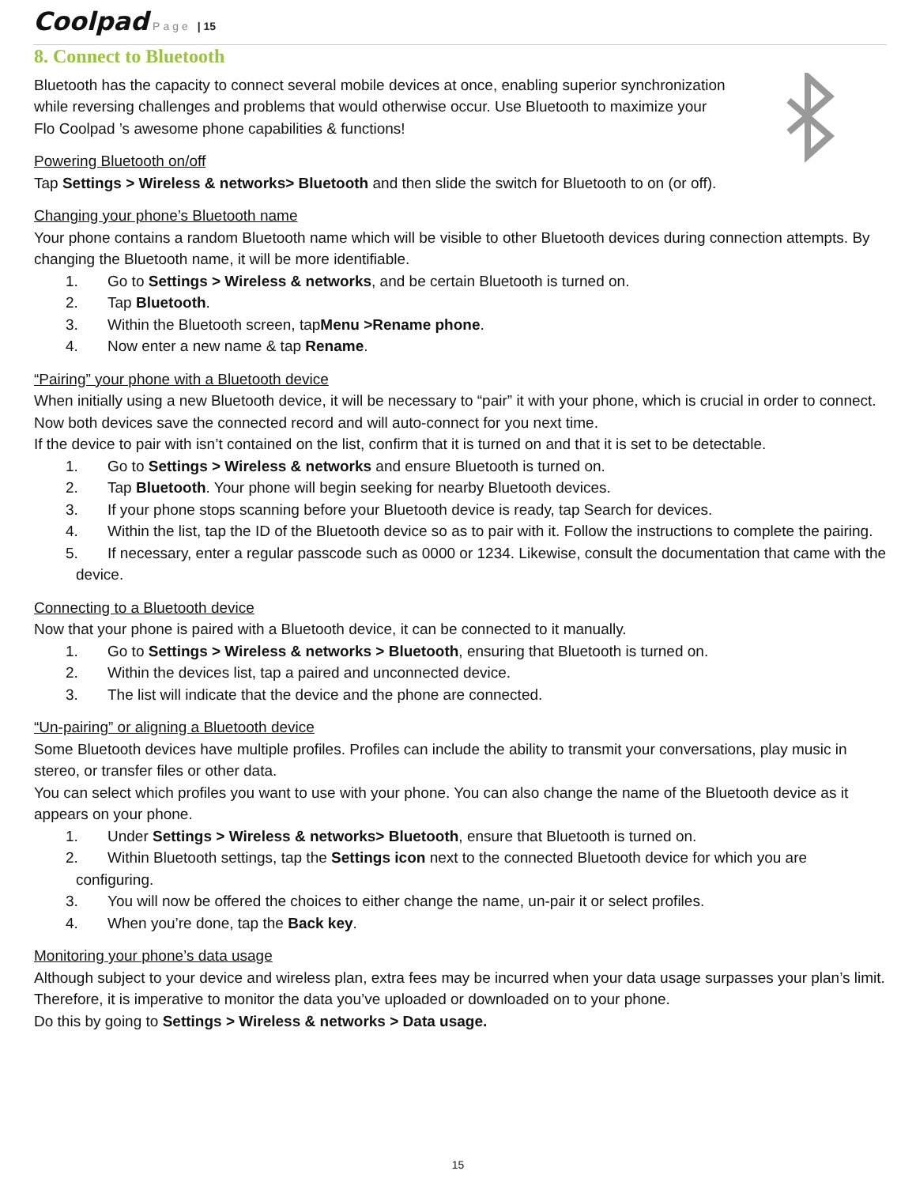Coolpad Page | 15
8. Connect to Bluetooth
Bluetooth has the capacity to connect several mobile devices at once, enabling superior synchronization while reversing challenges and problems that would otherwise occur. Use Bluetooth to maximize your Flo Coolpad ’s awesome phone capabilities & functions!
Powering Bluetooth on/off
Tap Settings > Wireless & networks> Bluetooth and then slide the switch for Bluetooth to on (or off).
Changing your phone’s Bluetooth name
Your phone contains a random Bluetooth name which will be visible to other Bluetooth devices during connection attempts. By changing the Bluetooth name, it will be more identifiable.
1. Go to Settings > Wireless & networks, and be certain Bluetooth is turned on.
2. Tap Bluetooth.
3. Within the Bluetooth screen, tapMenu >Rename phone.
4. Now enter a new name & tap Rename.
“Pairing” your phone with a Bluetooth device
When initially using a new Bluetooth device, it will be necessary to “pair” it with your phone, which is crucial in order to connect.
Now both devices save the connected record and will auto-connect for you next time.
If the device to pair with isn’t contained on the list, confirm that it is turned on and that it is set to be detectable.
1. Go to Settings > Wireless & networks and ensure Bluetooth is turned on.
2. Tap Bluetooth. Your phone will begin seeking for nearby Bluetooth devices.
3. If your phone stops scanning before your Bluetooth device is ready, tap Search for devices.
4. Within the list, tap the ID of the Bluetooth device so as to pair with it. Follow the instructions to complete the pairing.
5. If necessary, enter a regular passcode such as 0000 or 1234. Likewise, consult the documentation that came with the device.
Connecting to a Bluetooth device
Now that your phone is paired with a Bluetooth device, it can be connected to it manually.
1. Go to Settings > Wireless & networks > Bluetooth, ensuring that Bluetooth is turned on.
2. Within the devices list, tap a paired and unconnected device.
3. The list will indicate that the device and the phone are connected.
“Un-pairing” or aligning a Bluetooth device
Some Bluetooth devices have multiple profiles. Profiles can include the ability to transmit your conversations, play music in stereo, or transfer files or other data.
You can select which profiles you want to use with your phone. You can also change the name of the Bluetooth device as it appears on your phone.
1. Under Settings > Wireless & networks> Bluetooth, ensure that Bluetooth is turned on.
2. Within Bluetooth settings, tap the Settings icon next to the connected Bluetooth device for which you are configuring.
3. You will now be offered the choices to either change the name, un-pair it or select profiles.
4. When you’re done, tap the Back key.
Monitoring your phone’s data usage
Although subject to your device and wireless plan, extra fees may be incurred when your data usage surpasses your plan’s limit.
Therefore, it is imperative to monitor the data you’ve uploaded or downloaded on to your phone.
Do this by going to Settings > Wireless & networks > Data usage.
15